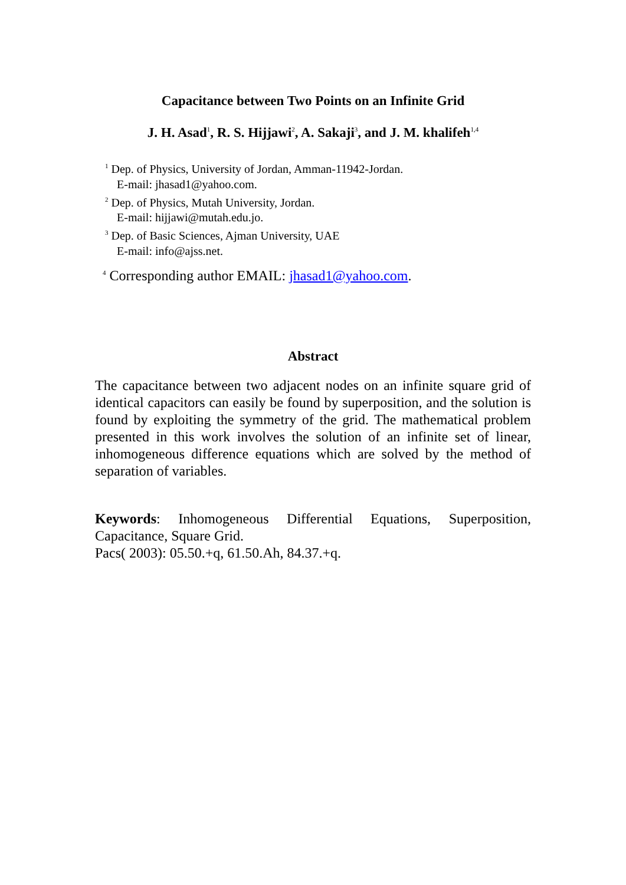Capacitance between Two Points on an Infinite Grid
J. H. Asad<sup>1</sup>, R. S. Hijjawi<sup>2</sup>, A. Sakaji<sup>3</sup>, and J. M. khalifeh<sup>1,4</sup>
<sup>1</sup> Dep. of Physics, University of Jordan, Amman-11942-Jordan.
E-mail: jhasad1@yahoo.com.
<sup>2</sup> Dep. of Physics, Mutah University, Jordan.
E-mail: hijjawi@mutah.edu.jo.
<sup>3</sup> Dep. of Basic Sciences, Ajman University, UAE
E-mail: info@ajss.net.
<sup>4</sup> Corresponding author EMAIL: jhasad1@yahoo.com.
Abstract
The capacitance between two adjacent nodes on an infinite square grid of identical capacitors can easily be found by superposition, and the solution is found by exploiting the symmetry of the grid. The mathematical problem presented in this work involves the solution of an infinite set of linear, inhomogeneous difference equations which are solved by the method of separation of variables.
Keywords: Inhomogeneous Differential Equations, Superposition, Capacitance, Square Grid.
Pacs( 2003): 05.50.+q, 61.50.Ah, 84.37.+q.